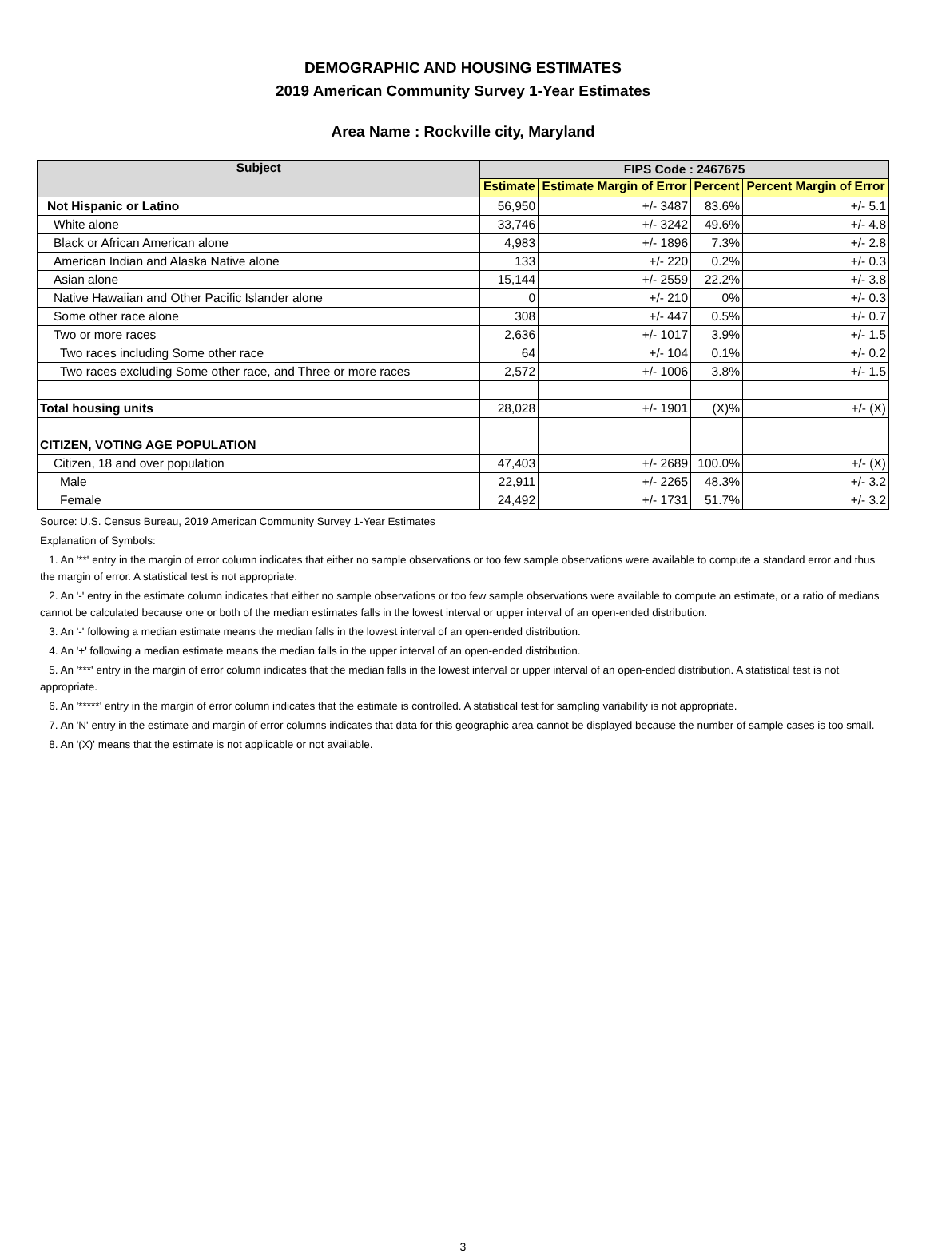DEMOGRAPHIC AND HOUSING ESTIMATES
2019 American Community Survey 1-Year Estimates
Area Name : Rockville city, Maryland
| Subject | FIPS Code : 2467675 | | | |
| --- | --- | --- | --- | --- |
| | Estimate | Estimate Margin of Error | Percent | Percent Margin of Error |
| Not Hispanic or Latino | 56,950 | +/- 3487 | 83.6% | +/- 5.1 |
| White alone | 33,746 | +/- 3242 | 49.6% | +/- 4.8 |
| Black or African American alone | 4,983 | +/- 1896 | 7.3% | +/- 2.8 |
| American Indian and Alaska Native alone | 133 | +/- 220 | 0.2% | +/- 0.3 |
| Asian alone | 15,144 | +/- 2559 | 22.2% | +/- 3.8 |
| Native Hawaiian and Other Pacific Islander alone | 0 | +/- 210 | 0% | +/- 0.3 |
| Some other race alone | 308 | +/- 447 | 0.5% | +/- 0.7 |
| Two or more races | 2,636 | +/- 1017 | 3.9% | +/- 1.5 |
| Two races including Some other race | 64 | +/- 104 | 0.1% | +/- 0.2 |
| Two races excluding Some other race, and Three or more races | 2,572 | +/- 1006 | 3.8% | +/- 1.5 |
| Total housing units | 28,028 | +/- 1901 | (X)% | +/- (X) |
| CITIZEN, VOTING AGE POPULATION | | | | |
| Citizen, 18 and over population | 47,403 | +/- 2689 | 100.0% | +/- (X) |
| Male | 22,911 | +/- 2265 | 48.3% | +/- 3.2 |
| Female | 24,492 | +/- 1731 | 51.7% | +/- 3.2 |
Source: U.S. Census Bureau, 2019 American Community Survey 1-Year Estimates
Explanation of Symbols:
1. An '**' entry in the margin of error column indicates that either no sample observations or too few sample observations were available to compute a standard error and thus the margin of error. A statistical test is not appropriate.
2. An '-' entry in the estimate column indicates that either no sample observations or too few sample observations were available to compute an estimate, or a ratio of medians cannot be calculated because one or both of the median estimates falls in the lowest interval or upper interval of an open-ended distribution.
3. An '-' following a median estimate means the median falls in the lowest interval of an open-ended distribution.
4. An '+' following a median estimate means the median falls in the upper interval of an open-ended distribution.
5. An '***' entry in the margin of error column indicates that the median falls in the lowest interval or upper interval of an open-ended distribution. A statistical test is not appropriate.
6. An '*****' entry in the margin of error column indicates that the estimate is controlled. A statistical test for sampling variability is not appropriate.
7. An 'N' entry in the estimate and margin of error columns indicates that data for this geographic area cannot be displayed because the number of sample cases is too small.
8. An '(X)' means that the estimate is not applicable or not available.
3